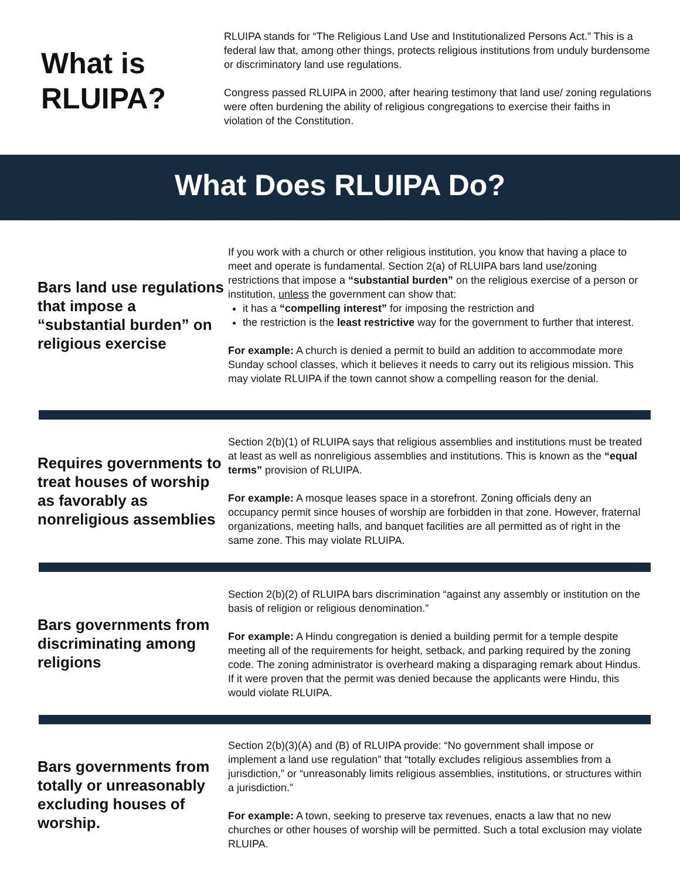What is RLUIPA?
RLUIPA stands for “The Religious Land Use and Institutionalized Persons Act.” This is a federal law that, among other things, protects religious institutions from unduly burdensome or discriminatory land use regulations.
Congress passed RLUIPA in 2000, after hearing testimony that land use/ zoning regulations were often burdening the ability of religious congregations to exercise their faiths in violation of the Constitution.
What Does RLUIPA Do?
Bars land use regulations that impose a “substantial burden” on religious exercise
If you work with a church or other religious institution, you know that having a place to meet and operate is fundamental. Section 2(a) of RLUIPA bars land use/zoning restrictions that impose a “substantial burden” on the religious exercise of a person or institution, unless the government can show that:
it has a “compelling interest” for imposing the restriction and
the restriction is the least restrictive way for the government to further that interest.
For example: A church is denied a permit to build an addition to accommodate more Sunday school classes, which it believes it needs to carry out its religious mission. This may violate RLUIPA if the town cannot show a compelling reason for the denial.
Requires governments to treat houses of worship as favorably as nonreligious assemblies
Section 2(b)(1) of RLUIPA says that religious assemblies and institutions must be treated at least as well as nonreligious assemblies and institutions. This is known as the “equal terms” provision of RLUIPA.
For example: A mosque leases space in a storefront. Zoning officials deny an occupancy permit since houses of worship are forbidden in that zone. However, fraternal organizations, meeting halls, and banquet facilities are all permitted as of right in the same zone. This may violate RLUIPA.
Bars governments from discriminating among religions
Section 2(b)(2) of RLUIPA bars discrimination “against any assembly or institution on the basis of religion or religious denomination.”
For example: A Hindu congregation is denied a building permit for a temple despite meeting all of the requirements for height, setback, and parking required by the zoning code. The zoning administrator is overheard making a disparaging remark about Hindus. If it were proven that the permit was denied because the applicants were Hindu, this would violate RLUIPA.
Bars governments from totally or unreasonably excluding houses of worship.
Section 2(b)(3)(A) and (B) of RLUIPA provide: “No government shall impose or implement a land use regulation” that “totally excludes religious assemblies from a jurisdiction,” or “unreasonably limits religious assemblies, institutions, or structures within a jurisdiction.”
For example: A town, seeking to preserve tax revenues, enacts a law that no new churches or other houses of worship will be permitted. Such a total exclusion may violate RLUIPA.